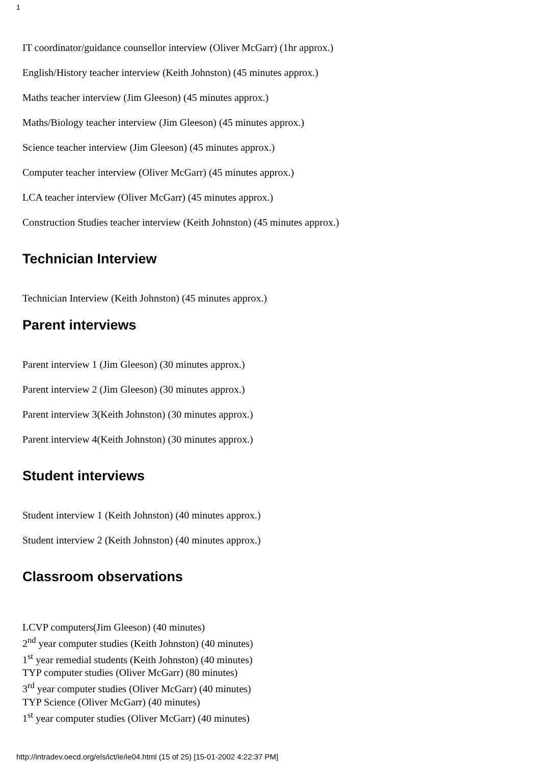1
IT coordinator/guidance counsellor interview (Oliver McGarr) (1hr approx.)
English/History teacher interview (Keith Johnston) (45 minutes approx.)
Maths teacher interview (Jim Gleeson) (45 minutes approx.)
Maths/Biology teacher interview (Jim Gleeson) (45 minutes approx.)
Science teacher interview (Jim Gleeson) (45 minutes approx.)
Computer teacher interview (Oliver McGarr) (45 minutes approx.)
LCA teacher interview (Oliver McGarr) (45 minutes approx.)
Construction Studies teacher interview (Keith Johnston) (45 minutes approx.)
Technician Interview
Technician Interview (Keith Johnston) (45 minutes approx.)
Parent interviews
Parent interview 1 (Jim Gleeson) (30 minutes approx.)
Parent interview 2 (Jim Gleeson) (30 minutes approx.)
Parent interview 3(Keith Johnston) (30 minutes approx.)
Parent interview 4(Keith Johnston) (30 minutes approx.)
Student interviews
Student interview 1 (Keith Johnston) (40 minutes approx.)
Student interview 2 (Keith Johnston) (40 minutes approx.)
Classroom observations
LCVP computers(Jim Gleeson) (40 minutes)
2<sup>nd</sup> year computer studies (Keith Johnston) (40 minutes)
1<sup>st</sup> year remedial students (Keith Johnston) (40 minutes)
TYP computer studies (Oliver McGarr) (80 minutes)
3<sup>rd</sup> year computer studies (Oliver McGarr) (40 minutes)
TYP Science (Oliver McGarr) (40 minutes)
1<sup>st</sup> year computer studies (Oliver McGarr) (40 minutes)
http://intradev.oecd.org/els/ict/ie/ie04.html (15 of 25) [15-01-2002 4:22:37 PM]